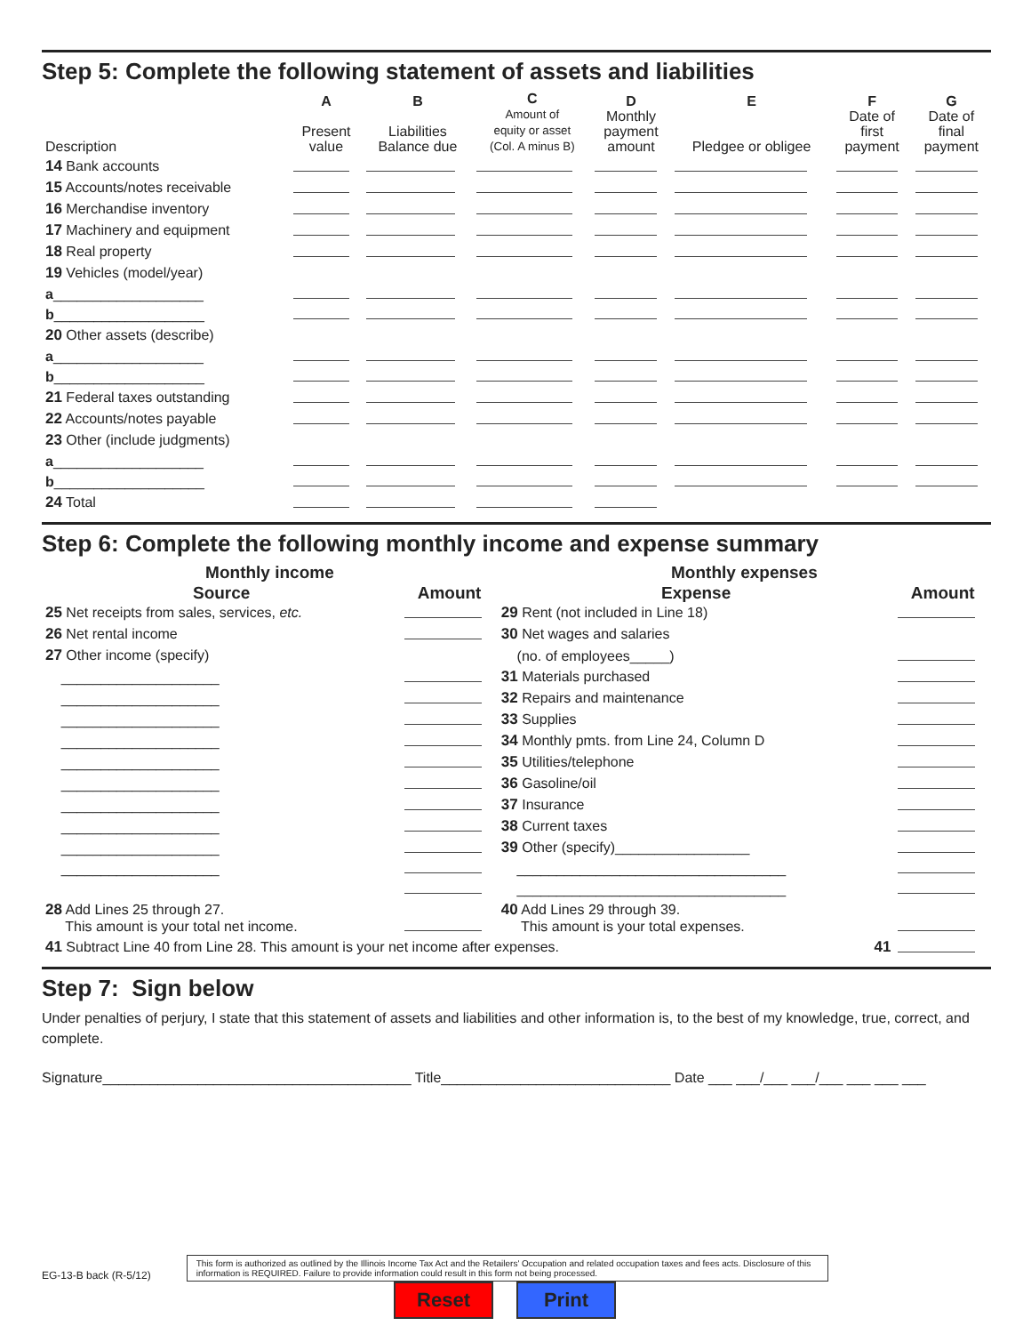Step 5: Complete the following statement of assets and liabilities
| Description | A Present value | B Liabilities Balance due | C Amount of equity or asset (Col. A minus B) | D Monthly payment amount | E Pledgee or obligee | F Date of first payment | G Date of final payment |
| --- | --- | --- | --- | --- | --- | --- | --- |
| 14 Bank accounts | | | | | | | |
| 15 Accounts/notes receivable | | | | | | | |
| 16 Merchandise inventory | | | | | | | |
| 17 Machinery and equipment | | | | | | | |
| 18 Real property | | | | | | | |
| 19 Vehicles (model/year) | | | | | | | |
| a ___________________ | | | | | | | |
| b ___________________ | | | | | | | |
| 20 Other assets (describe) | | | | | | | |
| a ___________________ | | | | | | | |
| b ___________________ | | | | | | | |
| 21 Federal taxes outstanding | | | | | | | |
| 22 Accounts/notes payable | | | | | | | |
| 23 Other (include judgments) | | | | | | | |
| a ___________________ | | | | | | | |
| b ___________________ | | | | | | | |
| 24 Total | | | | | | | |
Step 6: Complete the following monthly income and expense summary
| Monthly income | | Monthly expenses | |
| --- | --- | --- | --- |
| Source | Amount | Expense | Amount |
| 25 Net receipts from sales, services, etc. | | 29 Rent (not included in Line 18) | |
| 26 Net rental income | | 30 Net wages and salaries | |
| 27 Other income (specify) | | (no. of employees_____) | |
| ____________________ | | 31 Materials purchased | |
| ____________________ | | 32 Repairs and maintenance | |
| ____________________ | | 33 Supplies | |
| ____________________ | | 34 Monthly pmts. from Line 24, Column D | |
| ____________________ | | 35 Utilities/telephone | |
| ____________________ | | 36 Gasoline/oil | |
| ____________________ | | 37 Insurance | |
| ____________________ | | 38 Current taxes | |
| ____________________ | | 39 Other (specify)_________________ | |
| ____________________ | | __________________________________ | |
| | | __________________________________ | |
| 28 Add Lines 25 through 27. This amount is your total net income. | | 40 Add Lines 29 through 39. This amount is your total expenses. | |
| 41 Subtract Line 40 from Line 28. This amount is your net income after expenses. 41 | | | |
Step 7: Sign below
Under penalties of perjury, I state that this statement of assets and liabilities and other information is, to the best of my knowledge, true, correct, and complete.
Signature_______________________________________ Title_____________________________ Date ___ ___/___ ___/___ ___ ___ ___
EG-13-B back (R-5/12)
This form is authorized as outlined by the Illinois Income Tax Act and the Retailers' Occupation and related occupation taxes and fees acts. Disclosure of this information is REQUIRED. Failure to provide information could result in this form not being processed.
Reset Print